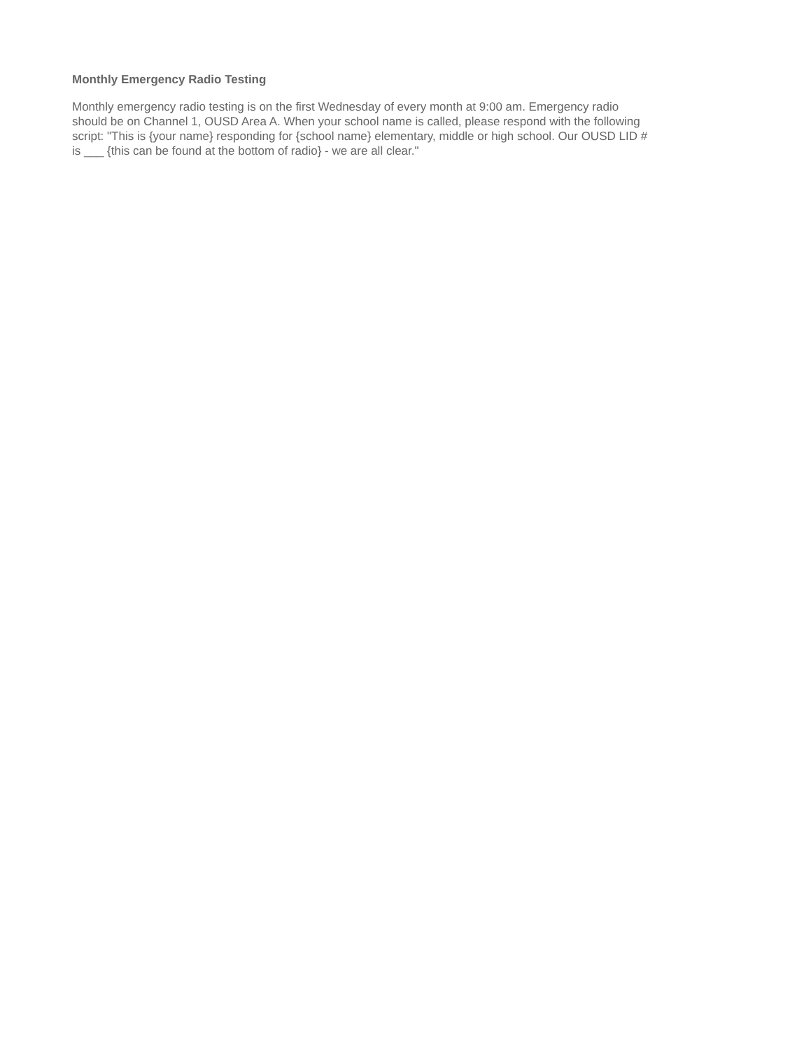Monthly Emergency Radio Testing
Monthly emergency radio testing is on the first Wednesday of every month at 9:00 am. Emergency radio
should be on Channel 1, OUSD Area A. When your school name is called, please respond with the following
script: "This is {your name} responding for {school name} elementary, middle or high school. Our OUSD LID #
is ___ {this can be found at the bottom of radio} - we are all clear."